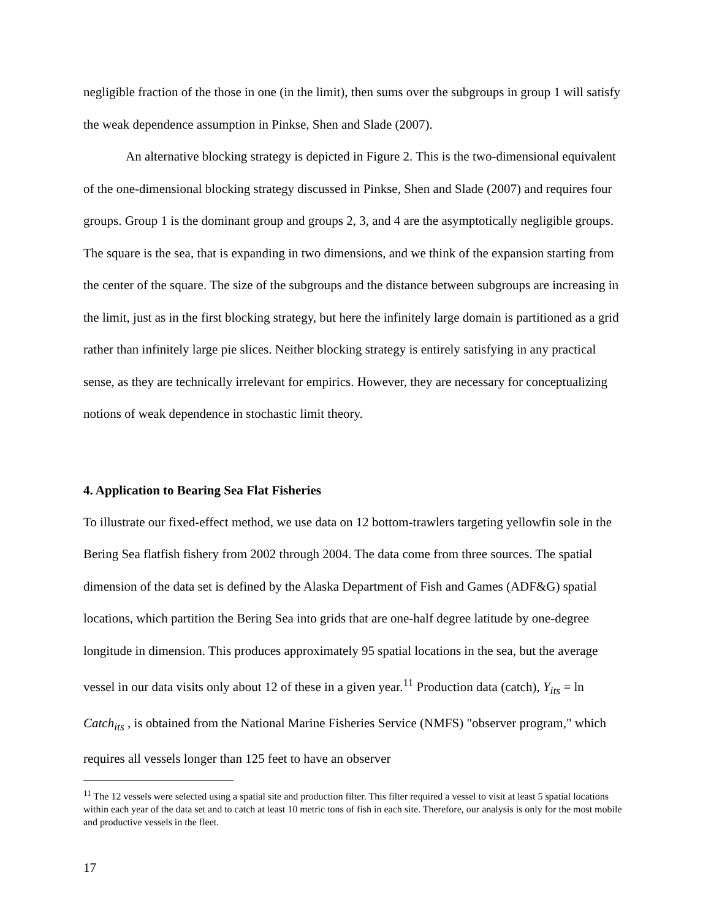negligible fraction of the those in one (in the limit), then sums over the subgroups in group 1 will satisfy the weak dependence assumption in Pinkse, Shen and Slade (2007).
An alternative blocking strategy is depicted in Figure 2. This is the two-dimensional equivalent of the one-dimensional blocking strategy discussed in Pinkse, Shen and Slade (2007) and requires four groups. Group 1 is the dominant group and groups 2, 3, and 4 are the asymptotically negligible groups. The square is the sea, that is expanding in two dimensions, and we think of the expansion starting from the center of the square. The size of the subgroups and the distance between subgroups are increasing in the limit, just as in the first blocking strategy, but here the infinitely large domain is partitioned as a grid rather than infinitely large pie slices. Neither blocking strategy is entirely satisfying in any practical sense, as they are technically irrelevant for empirics. However, they are necessary for conceptualizing notions of weak dependence in stochastic limit theory.
4. Application to Bearing Sea Flat Fisheries
To illustrate our fixed-effect method, we use data on 12 bottom-trawlers targeting yellowfin sole in the Bering Sea flatfish fishery from 2002 through 2004. The data come from three sources. The spatial dimension of the data set is defined by the Alaska Department of Fish and Games (ADF&G) spatial locations, which partition the Bering Sea into grids that are one-half degree latitude by one-degree longitude in dimension. This produces approximately 95 spatial locations in the sea, but the average vessel in our data visits only about 12 of these in a given year.<sup>11</sup> Production data (catch), Y<sub>its</sub> = ln Catch<sub>its</sub> , is obtained from the National Marine Fisheries Service (NMFS) "observer program," which requires all vessels longer than 125 feet to have an observer
<sup>11</sup> The 12 vessels were selected using a spatial site and production filter. This filter required a vessel to visit at least 5 spatial locations within each year of the data set and to catch at least 10 metric tons of fish in each site. Therefore, our analysis is only for the most mobile and productive vessels in the fleet.
17